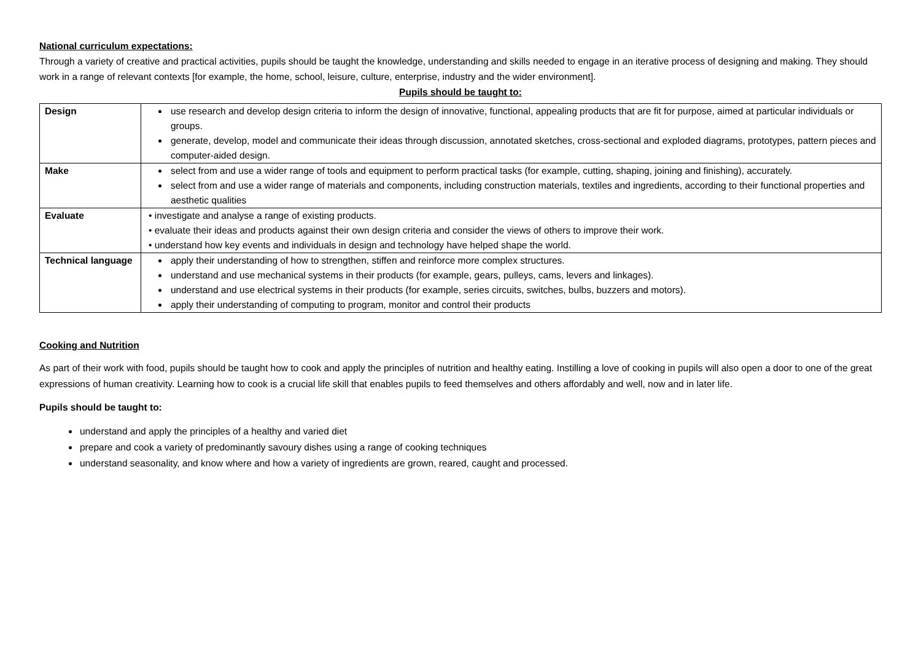National curriculum expectations:
Through a variety of creative and practical activities, pupils should be taught the knowledge, understanding and skills needed to engage in an iterative process of designing and making. They should work in a range of relevant contexts [for example, the home, school, leisure, culture, enterprise, industry and the wider environment].
Pupils should be taught to:
| Design | use research and develop design criteria to inform the design of innovative, functional, appealing products that are fit for purpose, aimed at particular individuals or groups. generate, develop, model and communicate their ideas through discussion, annotated sketches, cross-sectional and exploded diagrams, prototypes, pattern pieces and computer-aided design. |
| Make | select from and use a wider range of tools and equipment to perform practical tasks (for example, cutting, shaping, joining and finishing), accurately. select from and use a wider range of materials and components, including construction materials, textiles and ingredients, according to their functional properties and aesthetic qualities |
| Evaluate | • investigate and analyse a range of existing products. • evaluate their ideas and products against their own design criteria and consider the views of others to improve their work. • understand how key events and individuals in design and technology have helped shape the world. |
| Technical language | apply their understanding of how to strengthen, stiffen and reinforce more complex structures. understand and use mechanical systems in their products (for example, gears, pulleys, cams, levers and linkages). understand and use electrical systems in their products (for example, series circuits, switches, bulbs, buzzers and motors). apply their understanding of computing to program, monitor and control their products |
Cooking and Nutrition
As part of their work with food, pupils should be taught how to cook and apply the principles of nutrition and healthy eating. Instilling a love of cooking in pupils will also open a door to one of the great expressions of human creativity. Learning how to cook is a crucial life skill that enables pupils to feed themselves and others affordably and well, now and in later life.
Pupils should be taught to:
understand and apply the principles of a healthy and varied diet
prepare and cook a variety of predominantly savoury dishes using a range of cooking techniques
understand seasonality, and know where and how a variety of ingredients are grown, reared, caught and processed.